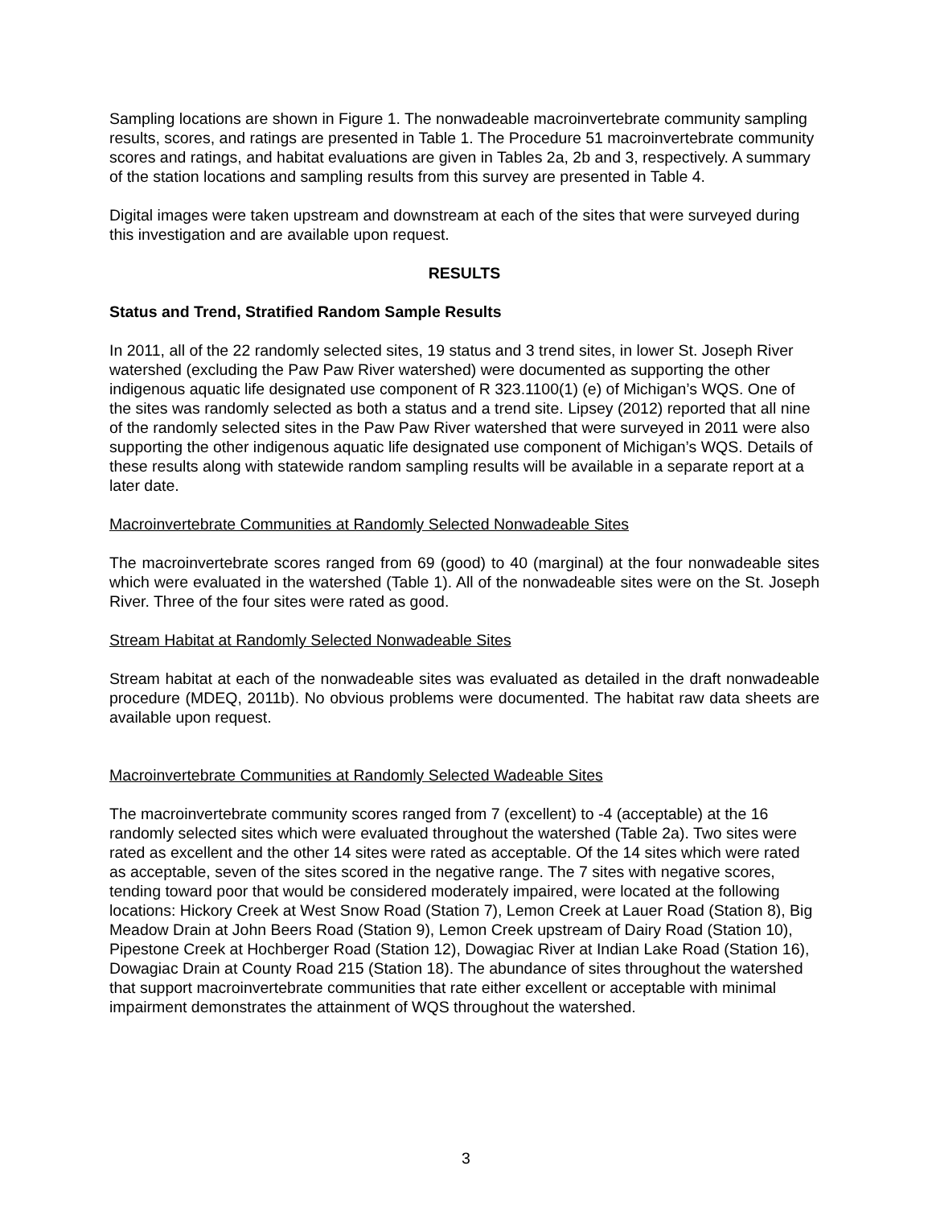Sampling locations are shown in Figure 1. The nonwadeable macroinvertebrate community sampling results, scores, and ratings are presented in Table 1. The Procedure 51 macroinvertebrate community scores and ratings, and habitat evaluations are given in Tables 2a, 2b and 3, respectively. A summary of the station locations and sampling results from this survey are presented in Table 4.
Digital images were taken upstream and downstream at each of the sites that were surveyed during this investigation and are available upon request.
RESULTS
Status and Trend, Stratified Random Sample Results
In 2011, all of the 22 randomly selected sites, 19 status and 3 trend sites, in lower St. Joseph River watershed (excluding the Paw Paw River watershed) were documented as supporting the other indigenous aquatic life designated use component of R 323.1100(1) (e) of Michigan’s WQS. One of the sites was randomly selected as both a status and a trend site. Lipsey (2012) reported that all nine of the randomly selected sites in the Paw Paw River watershed that were surveyed in 2011 were also supporting the other indigenous aquatic life designated use component of Michigan’s WQS. Details of these results along with statewide random sampling results will be available in a separate report at a later date.
Macroinvertebrate Communities at Randomly Selected Nonwadeable Sites
The macroinvertebrate scores ranged from 69 (good) to 40 (marginal) at the four nonwadeable sites which were evaluated in the watershed (Table 1). All of the nonwadeable sites were on the St. Joseph River. Three of the four sites were rated as good.
Stream Habitat at Randomly Selected Nonwadeable Sites
Stream habitat at each of the nonwadeable sites was evaluated as detailed in the draft nonwadeable procedure (MDEQ, 2011b). No obvious problems were documented. The habitat raw data sheets are available upon request.
Macroinvertebrate Communities at Randomly Selected Wadeable Sites
The macroinvertebrate community scores ranged from 7 (excellent) to -4 (acceptable) at the 16 randomly selected sites which were evaluated throughout the watershed (Table 2a). Two sites were rated as excellent and the other 14 sites were rated as acceptable. Of the 14 sites which were rated as acceptable, seven of the sites scored in the negative range. The 7 sites with negative scores, tending toward poor that would be considered moderately impaired, were located at the following locations: Hickory Creek at West Snow Road (Station 7), Lemon Creek at Lauer Road (Station 8), Big Meadow Drain at John Beers Road (Station 9), Lemon Creek upstream of Dairy Road (Station 10), Pipestone Creek at Hochberger Road (Station 12), Dowagiac River at Indian Lake Road (Station 16), Dowagiac Drain at County Road 215 (Station 18). The abundance of sites throughout the watershed that support macroinvertebrate communities that rate either excellent or acceptable with minimal impairment demonstrates the attainment of WQS throughout the watershed.
3